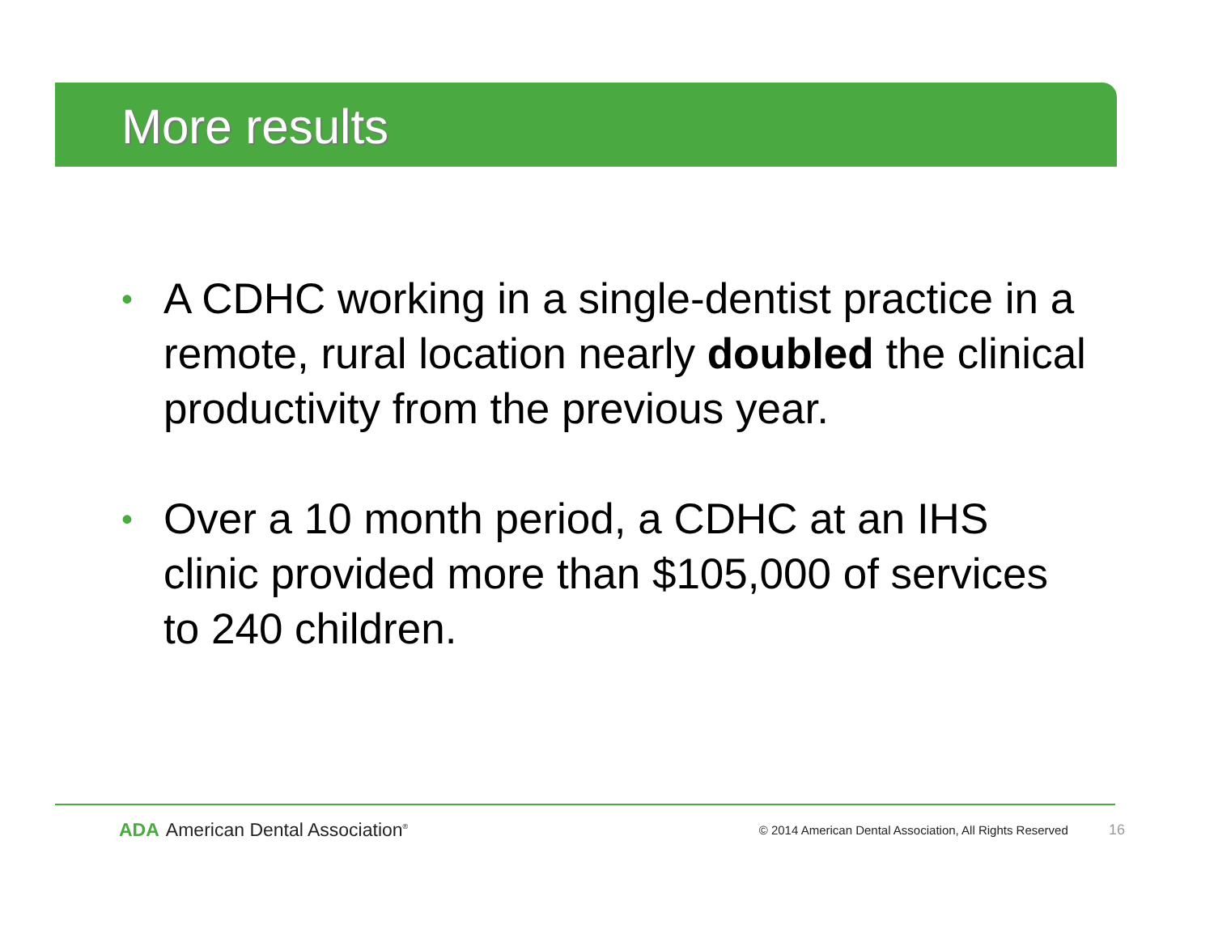More results
• A CDHC working in a single-dentist practice in a remote, rural location nearly doubled the clinical productivity from the previous year.
• Over a 10 month period, a CDHC at an IHS clinic provided more than $105,000 of services to 240 children.
ADA American Dental Association<sup>®</sup>
© 2014 American Dental Association, All Rights Reserved 16